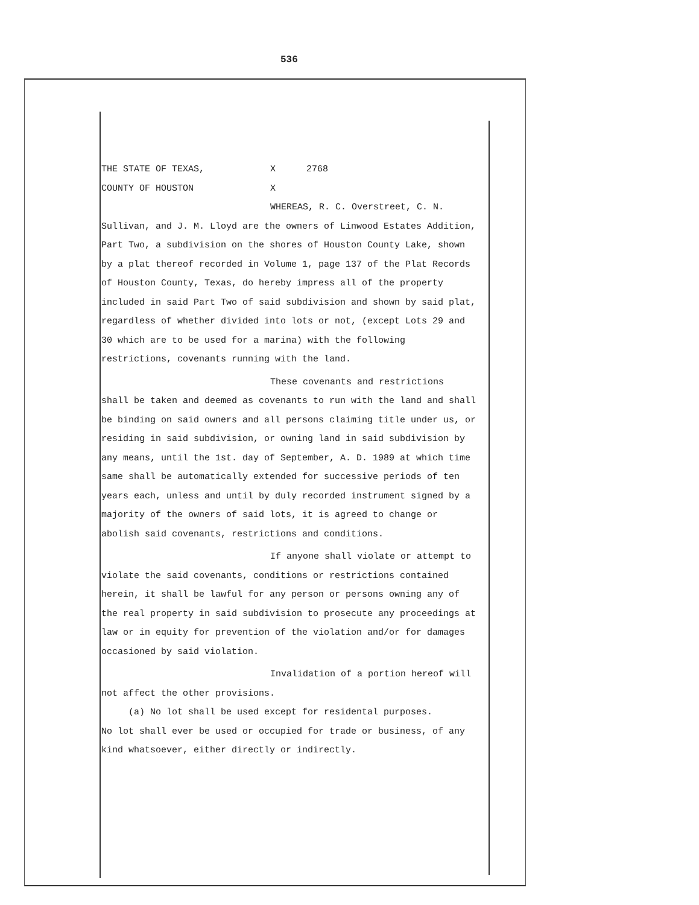536
THE STATE OF TEXAS, X 2768
COUNTY OF HOUSTON X
WHEREAS, R. C. Overstreet, C. N.
Sullivan, and J. M. Lloyd are the owners of Linwood Estates Addition, Part Two, a subdivision on the shores of Houston County Lake, shown by a plat thereof recorded in Volume 1, page 137 of the Plat Records of Houston County, Texas, do hereby impress all of the property included in said Part Two of said subdivision and shown by said plat, regardless of whether divided into lots or not, (except Lots 29 and 30 which are to be used for a marina) with the following restrictions, covenants running with the land.
These covenants and restrictions
shall be taken and deemed as covenants to run with the land and shall be binding on said owners and all persons claiming title under us, or residing in said subdivision, or owning land in said subdivision by any means, until the 1st. day of September, A. D. 1989 at which time same shall be automatically extended for successive periods of ten years each, unless and until by duly recorded instrument signed by a majority of the owners of said lots, it is agreed to change or abolish said covenants, restrictions and conditions.
If anyone shall violate or attempt to
violate the said covenants, conditions or restrictions contained herein, it shall be lawful for any person or persons owning any of the real property in said subdivision to prosecute any proceedings at law or in equity for prevention of the violation and/or for damages occasioned by said violation.
Invalidation of a portion hereof will
not affect the other provisions.
(a) No lot shall be used except for residental purposes.
No lot shall ever be used or occupied for trade or business, of any kind whatsoever, either directly or indirectly.